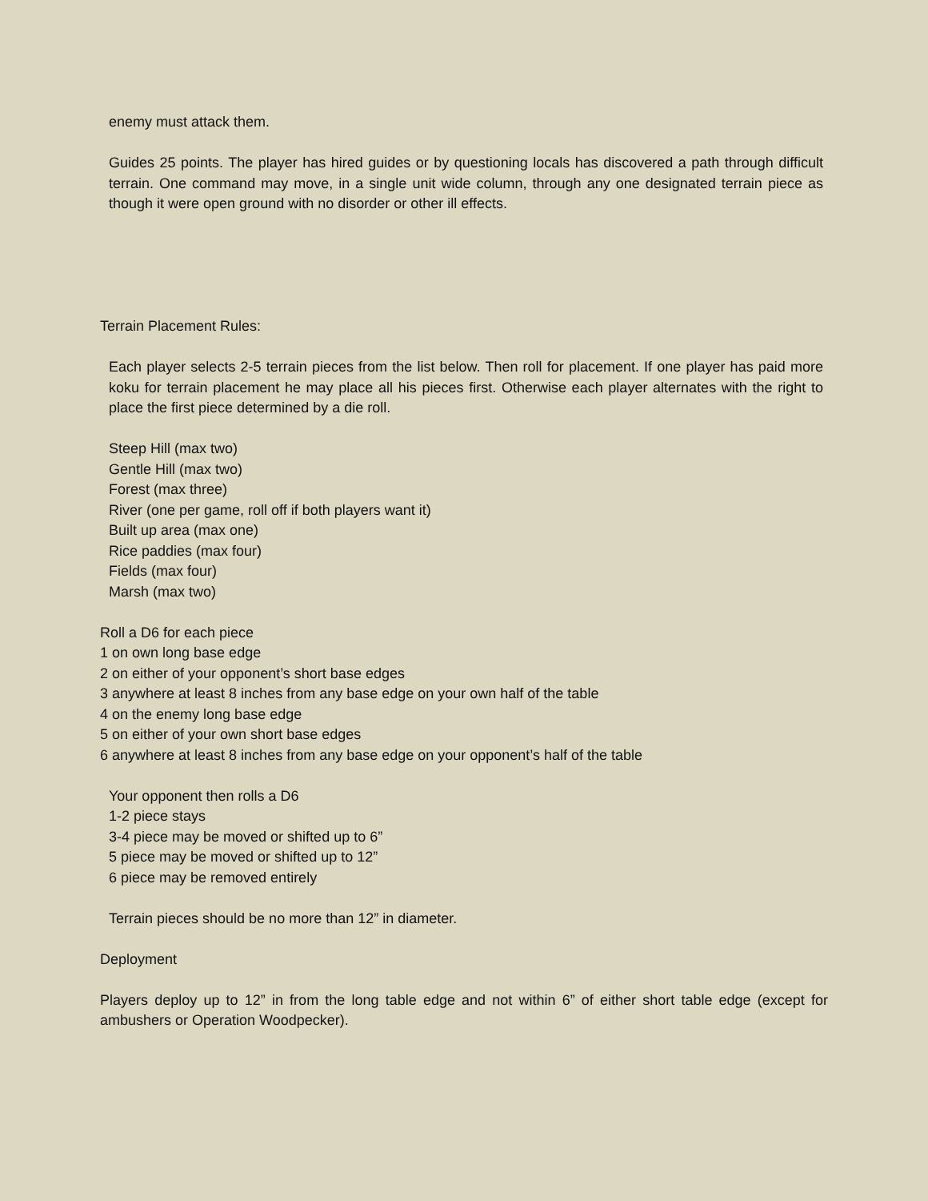enemy must attack them.
Guides 25 points. The player has hired guides or by questioning locals has discovered a path through difficult terrain. One command may move, in a single unit wide column, through any one designated terrain piece as though it were open ground with no disorder or other ill effects.
Terrain Placement Rules:
Each player selects 2-5 terrain pieces from the list below. Then roll for placement. If one player has paid more koku for terrain placement he may place all his pieces first. Otherwise each player alternates with the right to place the first piece determined by a die roll.
Steep Hill (max two)
Gentle Hill (max two)
Forest (max three)
River (one per game, roll off if both players want it)
Built up area (max one)
Rice paddies (max four)
Fields (max four)
Marsh (max two)
Roll a D6 for each piece
1 on own long base edge
2 on either of your opponent’s short base edges
3 anywhere at least 8 inches from any base edge on your own half of the table
4 on the enemy long base edge
5 on either of your own short base edges
6 anywhere at least 8 inches from any base edge on your opponent’s half of the table
Your opponent then rolls a D6
1-2 piece stays
3-4 piece may be moved or shifted up to 6”
5 piece may be moved or shifted up to 12”
6 piece may be removed entirely
Terrain pieces should be no more than 12” in diameter.
Deployment
Players deploy up to 12” in from the long table edge and not within 6” of either short table edge (except for ambushers or Operation Woodpecker).